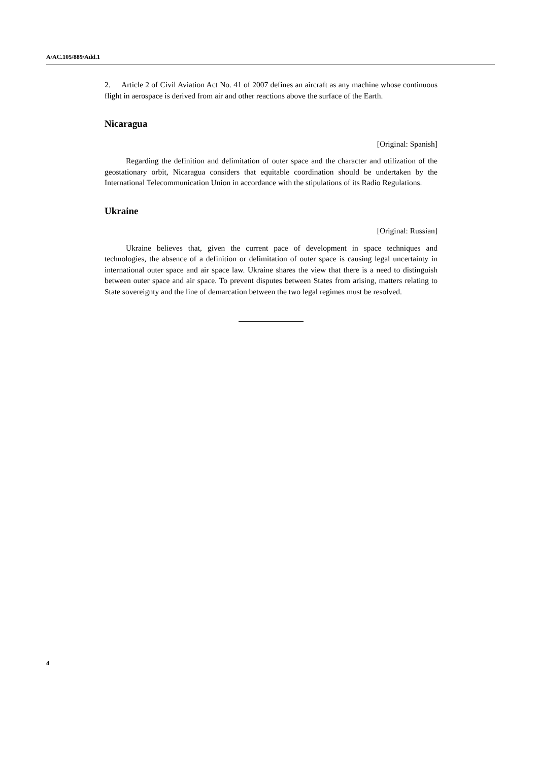A/AC.105/889/Add.1
2. Article 2 of Civil Aviation Act No. 41 of 2007 defines an aircraft as any machine whose continuous flight in aerospace is derived from air and other reactions above the surface of the Earth.
Nicaragua
[Original: Spanish]
Regarding the definition and delimitation of outer space and the character and utilization of the geostationary orbit, Nicaragua considers that equitable coordination should be undertaken by the International Telecommunication Union in accordance with the stipulations of its Radio Regulations.
Ukraine
[Original: Russian]
Ukraine believes that, given the current pace of development in space techniques and technologies, the absence of a definition or delimitation of outer space is causing legal uncertainty in international outer space and air space law. Ukraine shares the view that there is a need to distinguish between outer space and air space. To prevent disputes between States from arising, matters relating to State sovereignty and the line of demarcation between the two legal regimes must be resolved.
4